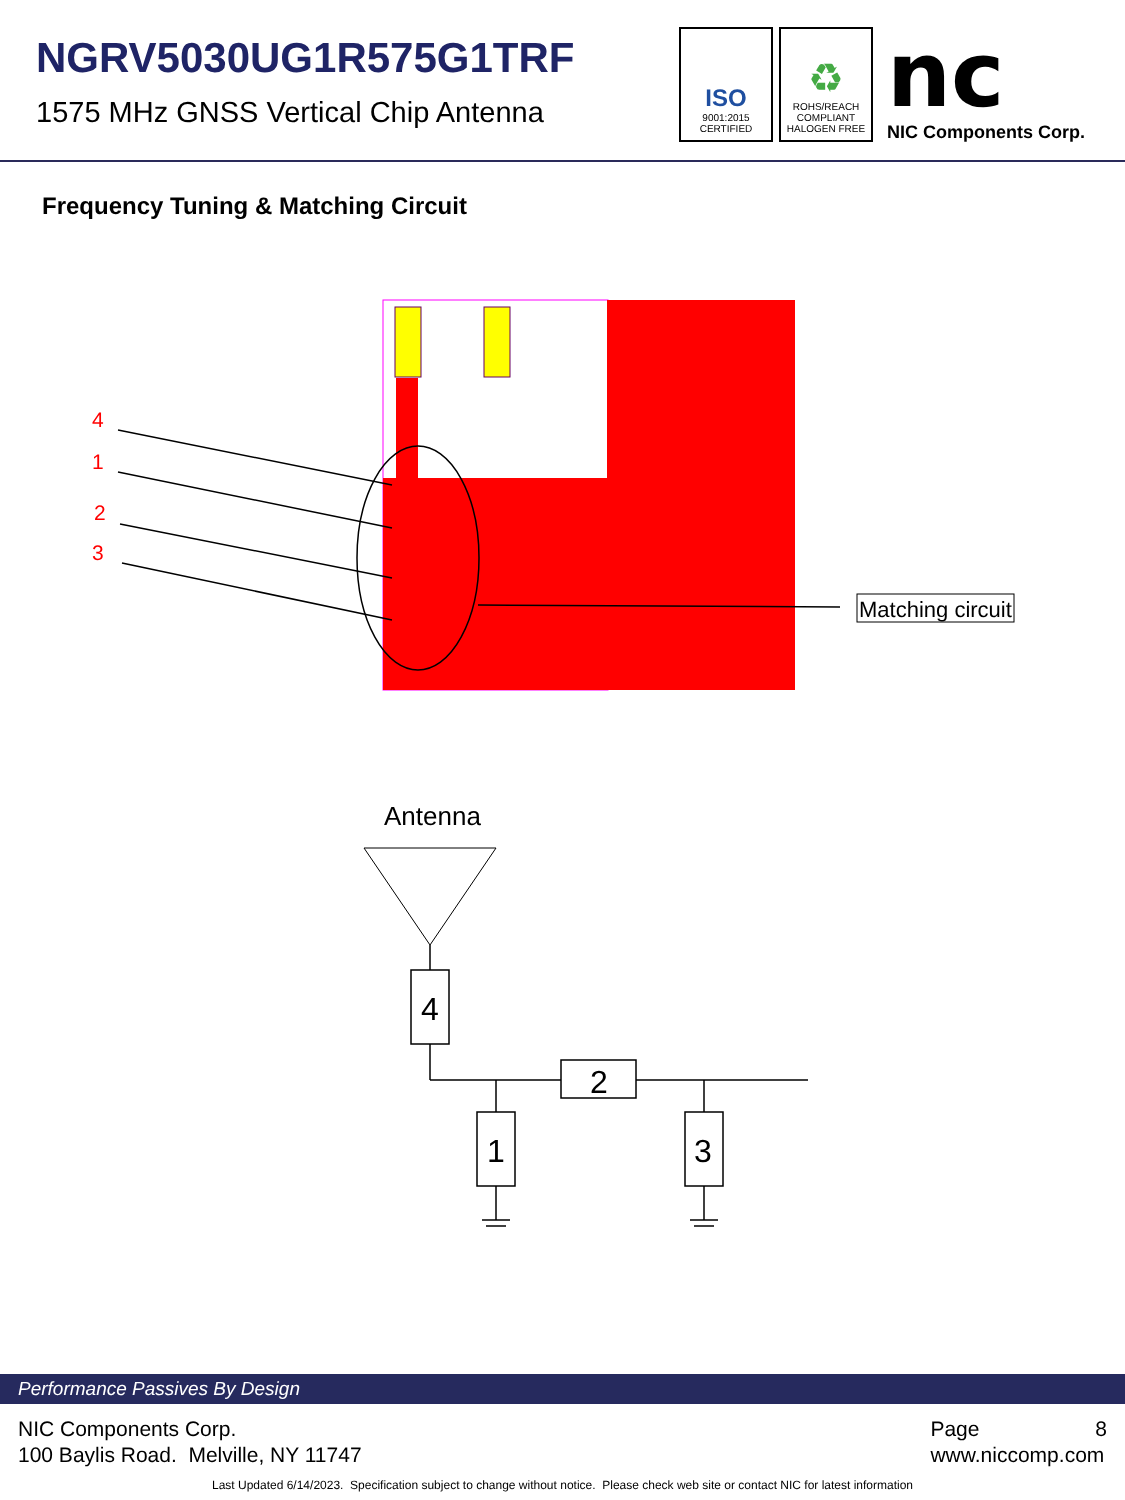NGRV5030UG1R575G1TRF
1575 MHz GNSS Vertical Chip Antenna
ISO
9001:2015
CERTIFIED
♻
ROHS/REACH
COMPLIANT
HALOGEN FREE
nc
NIC Components Corp.
Frequency Tuning & Matching Circuit
4
1
2
3
Matching circuit
Antenna
4
2
1
3
Performance Passives By Design
NIC Components Corp.
100 Baylis Road. Melville, NY 11747
Page 8
www.niccomp.com
Last Updated 6/14/2023. Specification subject to change without notice. Please check web site or contact NIC for latest information